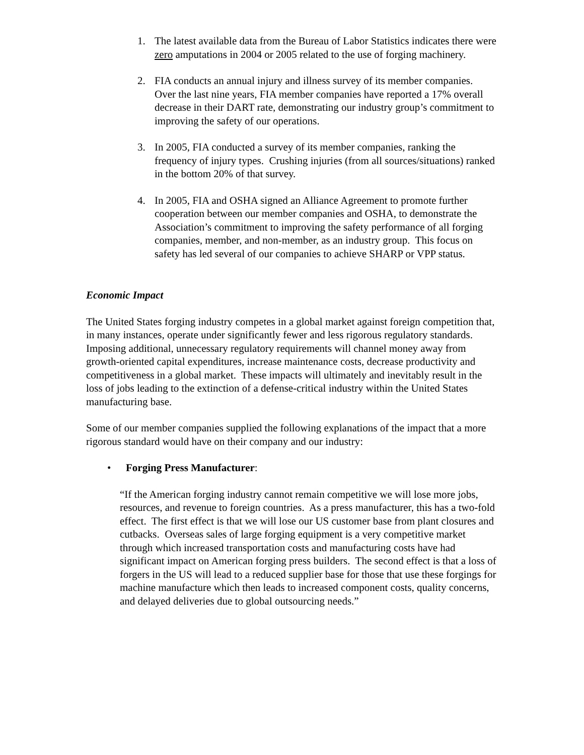1. The latest available data from the Bureau of Labor Statistics indicates there were zero amputations in 2004 or 2005 related to the use of forging machinery.
2. FIA conducts an annual injury and illness survey of its member companies. Over the last nine years, FIA member companies have reported a 17% overall decrease in their DART rate, demonstrating our industry group’s commitment to improving the safety of our operations.
3. In 2005, FIA conducted a survey of its member companies, ranking the frequency of injury types. Crushing injuries (from all sources/situations) ranked in the bottom 20% of that survey.
4. In 2005, FIA and OSHA signed an Alliance Agreement to promote further cooperation between our member companies and OSHA, to demonstrate the Association’s commitment to improving the safety performance of all forging companies, member, and non-member, as an industry group. This focus on safety has led several of our companies to achieve SHARP or VPP status.
Economic Impact
The United States forging industry competes in a global market against foreign competition that, in many instances, operate under significantly fewer and less rigorous regulatory standards. Imposing additional, unnecessary regulatory requirements will channel money away from growth-oriented capital expenditures, increase maintenance costs, decrease productivity and competitiveness in a global market. These impacts will ultimately and inevitably result in the loss of jobs leading to the extinction of a defense-critical industry within the United States manufacturing base.
Some of our member companies supplied the following explanations of the impact that a more rigorous standard would have on their company and our industry:
• Forging Press Manufacturer:
“If the American forging industry cannot remain competitive we will lose more jobs, resources, and revenue to foreign countries. As a press manufacturer, this has a two-fold effect. The first effect is that we will lose our US customer base from plant closures and cutbacks. Overseas sales of large forging equipment is a very competitive market through which increased transportation costs and manufacturing costs have had significant impact on American forging press builders. The second effect is that a loss of forgers in the US will lead to a reduced supplier base for those that use these forgings for machine manufacture which then leads to increased component costs, quality concerns, and delayed deliveries due to global outsourcing needs.”